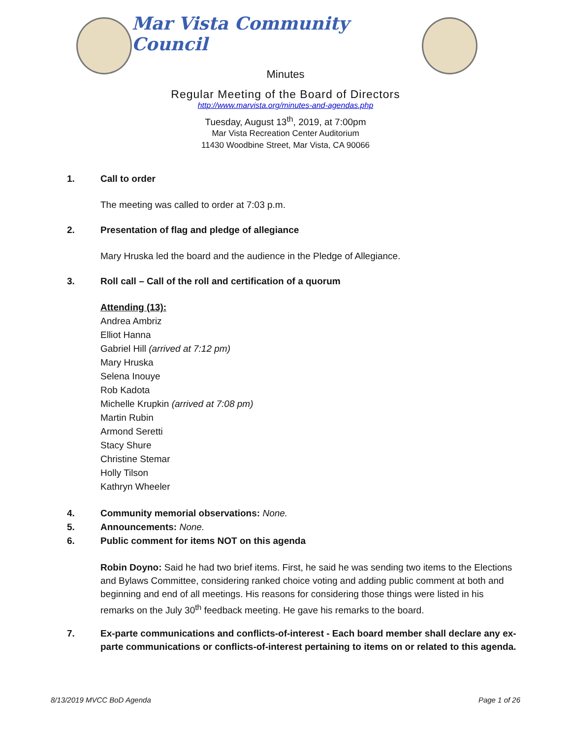Mar Vista Community Council
Minutes
Regular Meeting of the Board of Directors
http://www.marvista.org/minutes-and-agendas.php
Tuesday, August 13<sup>th</sup>, 2019, at 7:00pm
Mar Vista Recreation Center Auditorium
11430 Woodbine Street, Mar Vista, CA 90066
1. Call to order
The meeting was called to order at 7:03 p.m.
2. Presentation of flag and pledge of allegiance
Mary Hruska led the board and the audience in the Pledge of Allegiance.
3. Roll call – Call of the roll and certification of a quorum
Attending (13):
Andrea Ambriz
Elliot Hanna
Gabriel Hill (arrived at 7:12 pm)
Mary Hruska
Selena Inouye
Rob Kadota
Michelle Krupkin (arrived at 7:08 pm)
Martin Rubin
Armond Seretti
Stacy Shure
Christine Stemar
Holly Tilson
Kathryn Wheeler
4. Community memorial observations: None.
5. Announcements: None.
6. Public comment for items NOT on this agenda
Robin Doyno: Said he had two brief items. First, he said he was sending two items to the Elections and Bylaws Committee, considering ranked choice voting and adding public comment at both and beginning and end of all meetings. His reasons for considering those things were listed in his remarks on the July 30<sup>th</sup> feedback meeting. He gave his remarks to the board.
7. Ex-parte communications and conflicts-of-interest - Each board member shall declare any ex-parte communications or conflicts-of-interest pertaining to items on or related to this agenda.
8/13/2019 MVCC BoD Agenda Page 1 of 26